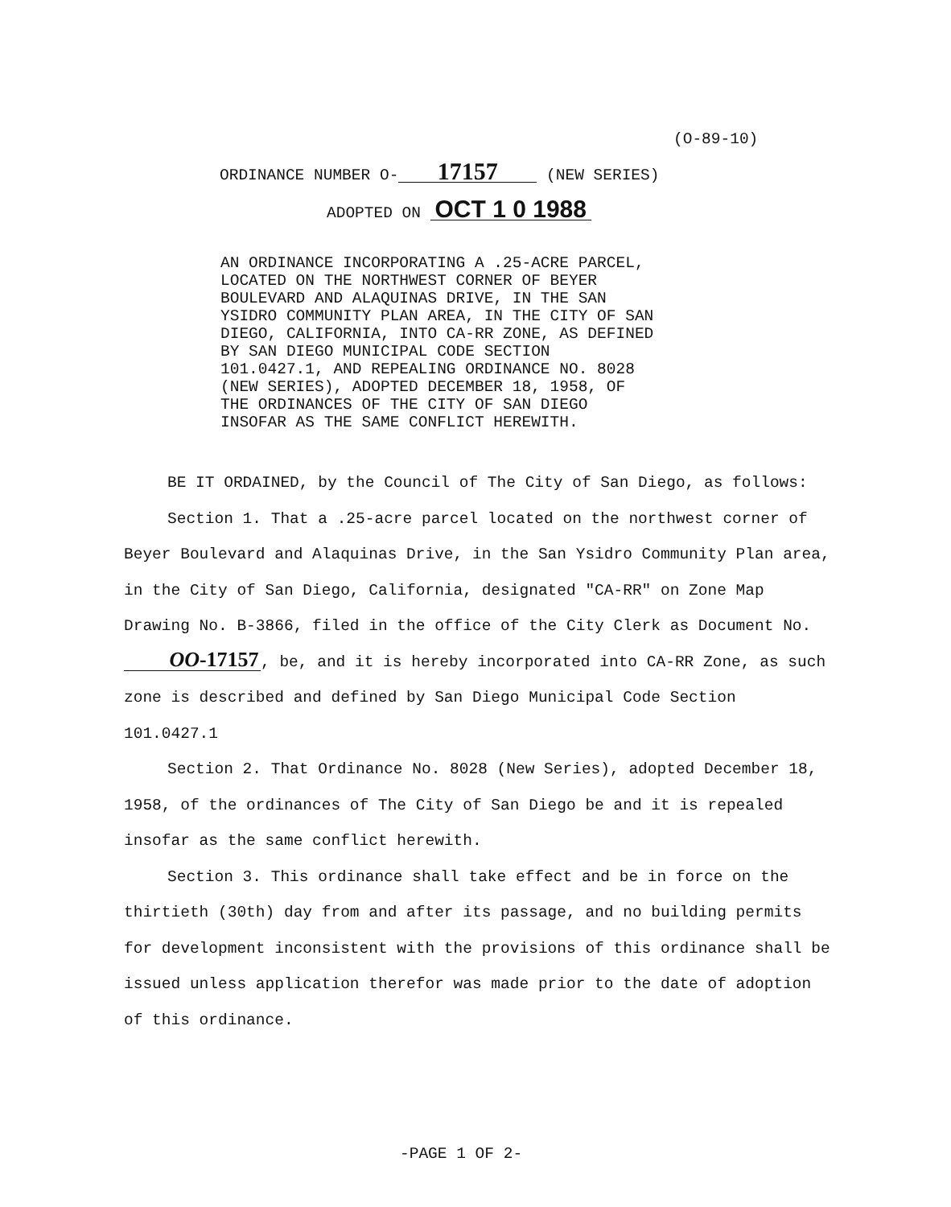(O-89-10)
ORDINANCE NUMBER O- 17157 (NEW SERIES)
ADOPTED ON OCT 1 0 1988
AN ORDINANCE INCORPORATING A .25-ACRE PARCEL,
LOCATED ON THE NORTHWEST CORNER OF BEYER
BOULEVARD AND ALAQUINAS DRIVE, IN THE SAN
YSIDRO COMMUNITY PLAN AREA, IN THE CITY OF SAN
DIEGO, CALIFORNIA, INTO CA-RR ZONE, AS DEFINED
BY SAN DIEGO MUNICIPAL CODE SECTION
101.0427.1, AND REPEALING ORDINANCE NO. 8028
(NEW SERIES), ADOPTED DECEMBER 18, 1958, OF
THE ORDINANCES OF THE CITY OF SAN DIEGO
INSOFAR AS THE SAME CONFLICT HEREWITH.
BE IT ORDAINED, by the Council of The City of San Diego, as follows:
Section 1. That a .25-acre parcel located on the northwest corner of Beyer Boulevard and Alaquinas Drive, in the San Ysidro Community Plan area, in the City of San Diego, California, designated "CA-RR" on Zone Map Drawing No. B-3866, filed in the office of the City Clerk as Document No. OO-17157, be, and it is hereby incorporated into CA-RR Zone, as such zone is described and defined by San Diego Municipal Code Section 101.0427.1
Section 2. That Ordinance No. 8028 (New Series), adopted December 18, 1958, of the ordinances of The City of San Diego be and it is repealed insofar as the same conflict herewith.
Section 3. This ordinance shall take effect and be in force on the thirtieth (30th) day from and after its passage, and no building permits for development inconsistent with the provisions of this ordinance shall be issued unless application therefor was made prior to the date of adoption of this ordinance.
-PAGE 1 OF 2-